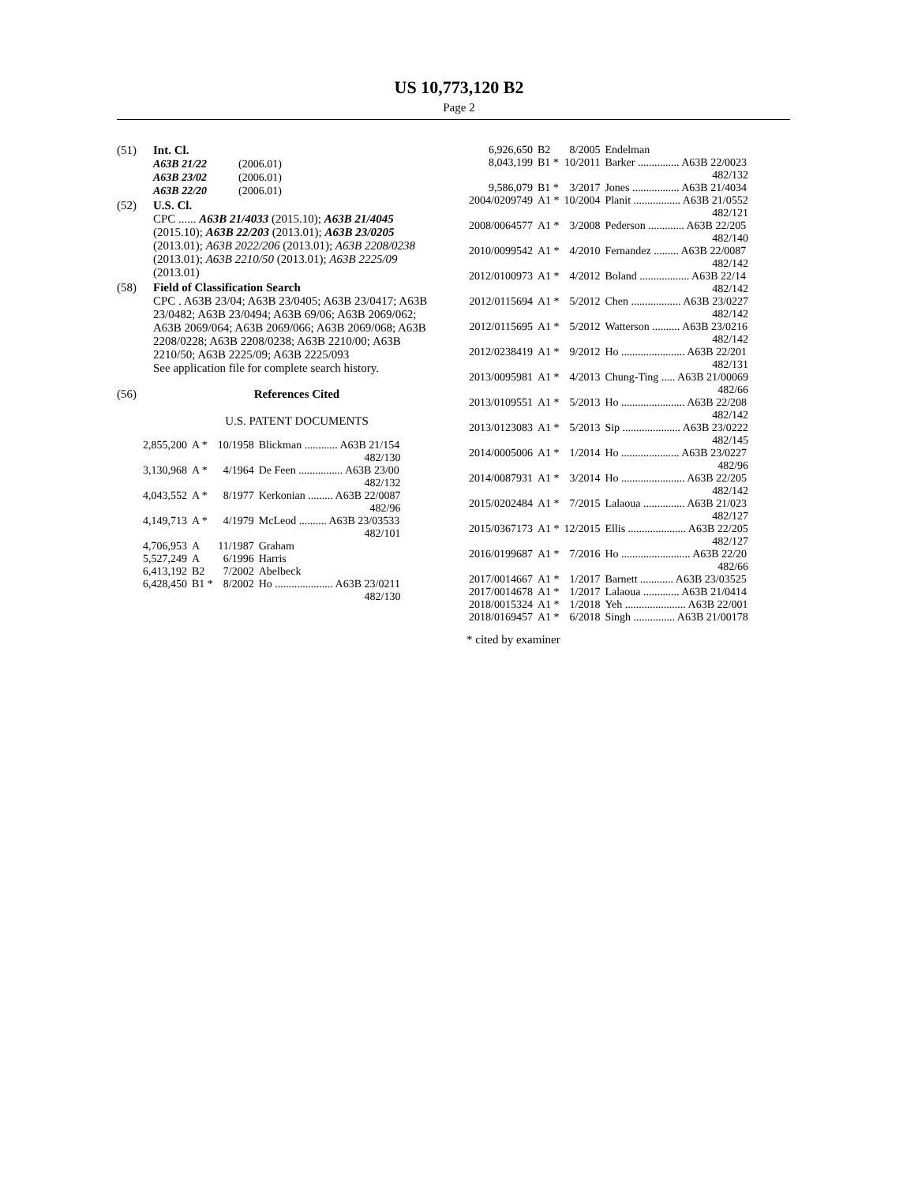US 10,773,120 B2
Page 2
(51) Int. Cl.
| A63B 21/22 | (2006.01) |
| A63B 23/02 | (2006.01) |
| A63B 22/20 | (2006.01) |
(52) U.S. Cl.
CPC ...... A63B 21/4033 (2015.10); A63B 21/4045 (2015.10); A63B 22/203 (2013.01); A63B 23/0205 (2013.01); A63B 2022/206 (2013.01); A63B 2208/0238 (2013.01); A63B 2210/50 (2013.01); A63B 2225/09 (2013.01)
(58) Field of Classification Search
CPC . A63B 23/04; A63B 23/0405; A63B 23/0417; A63B 23/0482; A63B 23/0494; A63B 69/06; A63B 2069/062; A63B 2069/064; A63B 2069/066; A63B 2069/068; A63B 2208/0228; A63B 2208/0238; A63B 2210/00; A63B 2210/50; A63B 2225/09; A63B 2225/093
See application file for complete search history.
(56) References Cited
U.S. PATENT DOCUMENTS
| 2,855,200 | A * | 10/1958 | Blickman ............ A63B 21/154 482/130 |
| 3,130,968 | A * | 4/1964 | De Feen ................ A63B 23/00 482/132 |
| 4,043,552 | A * | 8/1977 | Kerkonian ......... A63B 22/0087 482/96 |
| 4,149,713 | A * | 4/1979 | McLeod .......... A63B 23/03533 482/101 |
| 4,706,953 | A | 11/1987 | Graham |
| 5,527,249 | A | 6/1996 | Harris |
| 6,413,192 | B2 | 7/2002 | Abelbeck |
| 6,428,450 | B1 * | 8/2002 | Ho ..................... A63B 23/0211 482/130 |
| 6,926,650 | B2 | 8/2005 | Endelman |
| 8,043,199 | B1 * | 10/2011 | Barker ............... A63B 22/0023 482/132 |
| 9,586,079 | B1 * | 3/2017 | Jones ................. A63B 21/4034 |
| 2004/0209749 | A1 * | 10/2004 | Planit ................. A63B 21/0552 482/121 |
| 2008/0064577 | A1 * | 3/2008 | Pederson ............. A63B 22/205 482/140 |
| 2010/0099542 | A1 * | 4/2010 | Fernandez ......... A63B 22/0087 482/142 |
| 2012/0100973 | A1 * | 4/2012 | Boland .................. A63B 22/14 482/142 |
| 2012/0115694 | A1 * | 5/2012 | Chen .................. A63B 23/0227 482/142 |
| 2012/0115695 | A1 * | 5/2012 | Watterson .......... A63B 23/0216 482/142 |
| 2012/0238419 | A1 * | 9/2012 | Ho ....................... A63B 22/201 482/131 |
| 2013/0095981 | A1 * | 4/2013 | Chung-Ting ..... A63B 21/00069 482/66 |
| 2013/0109551 | A1 * | 5/2013 | Ho ....................... A63B 22/208 482/142 |
| 2013/0123083 | A1 * | 5/2013 | Sip ..................... A63B 23/0222 482/145 |
| 2014/0005006 | A1 * | 1/2014 | Ho ..................... A63B 23/0227 482/96 |
| 2014/0087931 | A1 * | 3/2014 | Ho ....................... A63B 22/205 482/142 |
| 2015/0202484 | A1 * | 7/2015 | Lalaoua ............... A63B 21/023 482/127 |
| 2015/0367173 | A1 * | 12/2015 | Ellis ..................... A63B 22/205 482/127 |
| 2016/0199687 | A1 * | 7/2016 | Ho ......................... A63B 22/20 482/66 |
| 2017/0014667 | A1 * | 1/2017 | Barnett ............ A63B 23/03525 |
| 2017/0014678 | A1 * | 1/2017 | Lalaoua ............. A63B 21/0414 |
| 2018/0015324 | A1 * | 1/2018 | Yeh ...................... A63B 22/001 |
| 2018/0169457 | A1 * | 6/2018 | Singh ............... A63B 21/00178 |
* cited by examiner